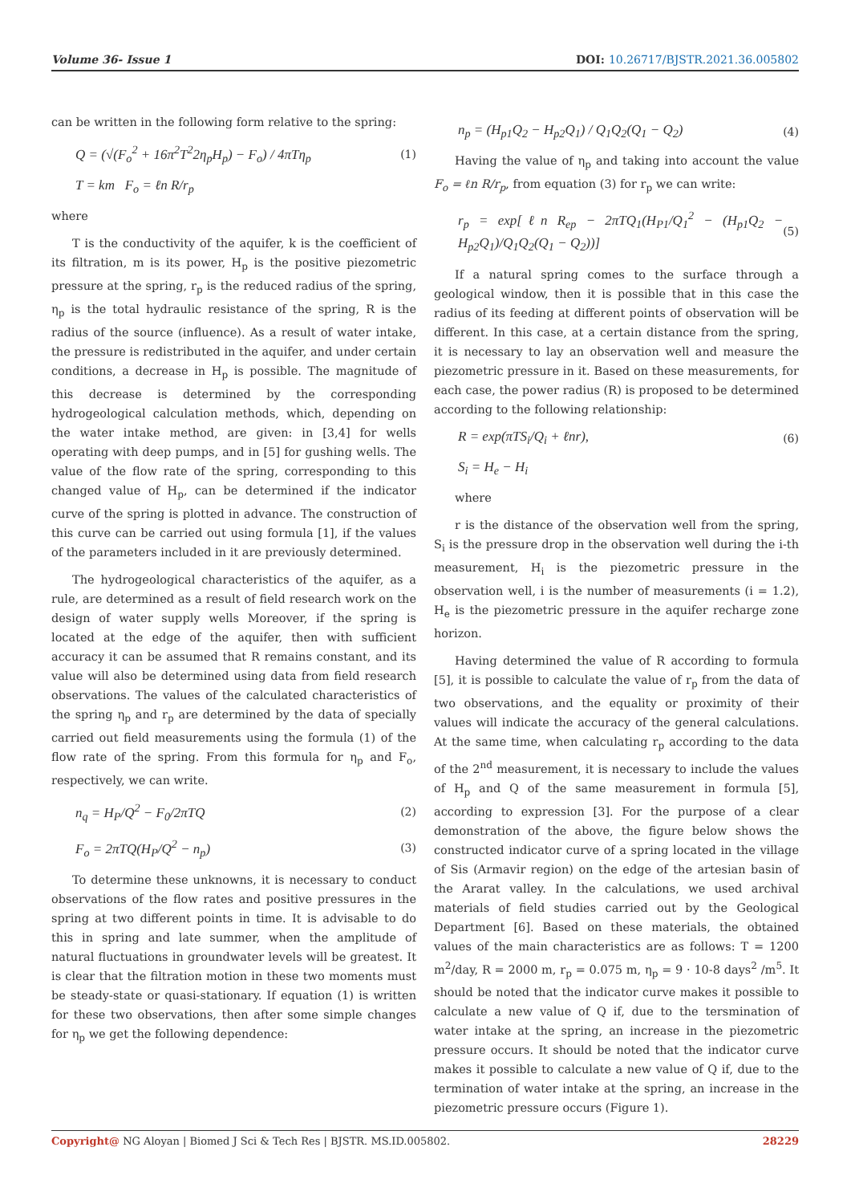Volume 36- Issue 1 DOI: 10.26717/BJSTR.2021.36.005802
can be written in the following form relative to the spring:
Q = (√(F<sub>o</sub><sup>2</sup> + 16π<sup>2</sup>T<sup>2</sup>2η<sub>p</sub>H<sub>p</sub>) − F<sub>o</sub>) / 4πTη<sub>p</sub> (1)
T = km F<sub>o</sub> = ℓn R/r<sub>p</sub>
where
T is the conductivity of the aquifer, k is the coefficient of its filtration, m is its power, H<sub>p</sub> is the positive piezometric pressure at the spring, r<sub>p</sub> is the reduced radius of the spring, η<sub>p</sub> is the total hydraulic resistance of the spring, R is the radius of the source (influence). As a result of water intake, the pressure is redistributed in the aquifer, and under certain conditions, a decrease in H<sub>p</sub> is possible. The magnitude of this decrease is determined by the corresponding hydrogeological calculation methods, which, depending on the water intake method, are given: in [3,4] for wells operating with deep pumps, and in [5] for gushing wells. The value of the flow rate of the spring, corresponding to this changed value of H<sub>p</sub>, can be determined if the indicator curve of the spring is plotted in advance. The construction of this curve can be carried out using formula [1], if the values of the parameters included in it are previously determined.
The hydrogeological characteristics of the aquifer, as a rule, are determined as a result of field research work on the design of water supply wells Moreover, if the spring is located at the edge of the aquifer, then with sufficient accuracy it can be assumed that R remains constant, and its value will also be determined using data from field research observations. The values of the calculated characteristics of the spring η<sub>p</sub> and r<sub>p</sub> are determined by the data of specially carried out field measurements using the formula (1) of the flow rate of the spring. From this formula for η<sub>p</sub> and F<sub>o</sub>, respectively, we can write.
n<sub>q</sub> = H<sub>P</sub>/Q<sup>2</sup> − F<sub>0</sub>/2πTQ (2)
F<sub>o</sub> = 2πTQ(H<sub>P</sub>/Q<sup>2</sup> − n<sub>p</sub>) (3)
To determine these unknowns, it is necessary to conduct observations of the flow rates and positive pressures in the spring at two different points in time. It is advisable to do this in spring and late summer, when the amplitude of natural fluctuations in groundwater levels will be greatest. It is clear that the filtration motion in these two moments must be steady-state or quasi-stationary. If equation (1) is written for these two observations, then after some simple changes for η<sub>p</sub> we get the following dependence:
n<sub>p</sub> = (H<sub>p1</sub>Q<sub>2</sub> − H<sub>p2</sub>Q<sub>1</sub>) / Q<sub>1</sub>Q<sub>2</sub>(Q<sub>1</sub> − Q<sub>2</sub>) (4)
Having the value of η<sub>p</sub> and taking into account the value F<sub>o</sub> = ℓn R/r<sub>p</sub>, from equation (3) for r<sub>p</sub> we can write:
r<sub>p</sub> = exp[ℓn R<sub>ep</sub> − 2πTQ<sub>1</sub>(H<sub>P1</sub>/Q<sub>1</sub><sup>2</sup> − (H<sub>p1</sub>Q<sub>2</sub> − H<sub>p2</sub>Q<sub>1</sub>)/Q<sub>1</sub>Q<sub>2</sub>(Q<sub>1</sub> − Q<sub>2</sub>))] (5)
If a natural spring comes to the surface through a geological window, then it is possible that in this case the radius of its feeding at different points of observation will be different. In this case, at a certain distance from the spring, it is necessary to lay an observation well and measure the piezometric pressure in it. Based on these measurements, for each case, the power radius (R) is proposed to be determined according to the following relationship:
R = exp(πTS<sub>i</sub>/Q<sub>i</sub> + ℓnr), (6)
S<sub>i</sub> = H<sub>e</sub> − H<sub>i</sub>
where
r is the distance of the observation well from the spring, S<sub>i</sub> is the pressure drop in the observation well during the i-th measurement, H<sub>i</sub> is the piezometric pressure in the observation well, i is the number of measurements (i = 1.2), H<sub>e</sub> is the piezometric pressure in the aquifer recharge zone horizon.
Having determined the value of R according to formula [5], it is possible to calculate the value of r<sub>p</sub> from the data of two observations, and the equality or proximity of their values will indicate the accuracy of the general calculations. At the same time, when calculating r<sub>p</sub> according to the data of the 2<sup>nd</sup> measurement, it is necessary to include the values of H<sub>p</sub> and Q of the same measurement in formula [5], according to expression [3]. For the purpose of a clear demonstration of the above, the figure below shows the constructed indicator curve of a spring located in the village of Sis (Armavir region) on the edge of the artesian basin of the Ararat valley. In the calculations, we used archival materials of field studies carried out by the Geological Department [6]. Based on these materials, the obtained values of the main characteristics are as follows: T = 1200 m<sup>2</sup>/day, R = 2000 m, r<sub>p</sub> = 0.075 m, η<sub>p</sub> = 9 · 10-8 days<sup>2</sup> /m<sup>5</sup>. It should be noted that the indicator curve makes it possible to calculate a new value of Q if, due to the tersmination of water intake at the spring, an increase in the piezometric pressure occurs. It should be noted that the indicator curve makes it possible to calculate a new value of Q if, due to the termination of water intake at the spring, an increase in the piezometric pressure occurs (Figure 1).
Copyright@ NG Aloyan | Biomed J Sci & Tech Res | BJSTR. MS.ID.005802. 28229